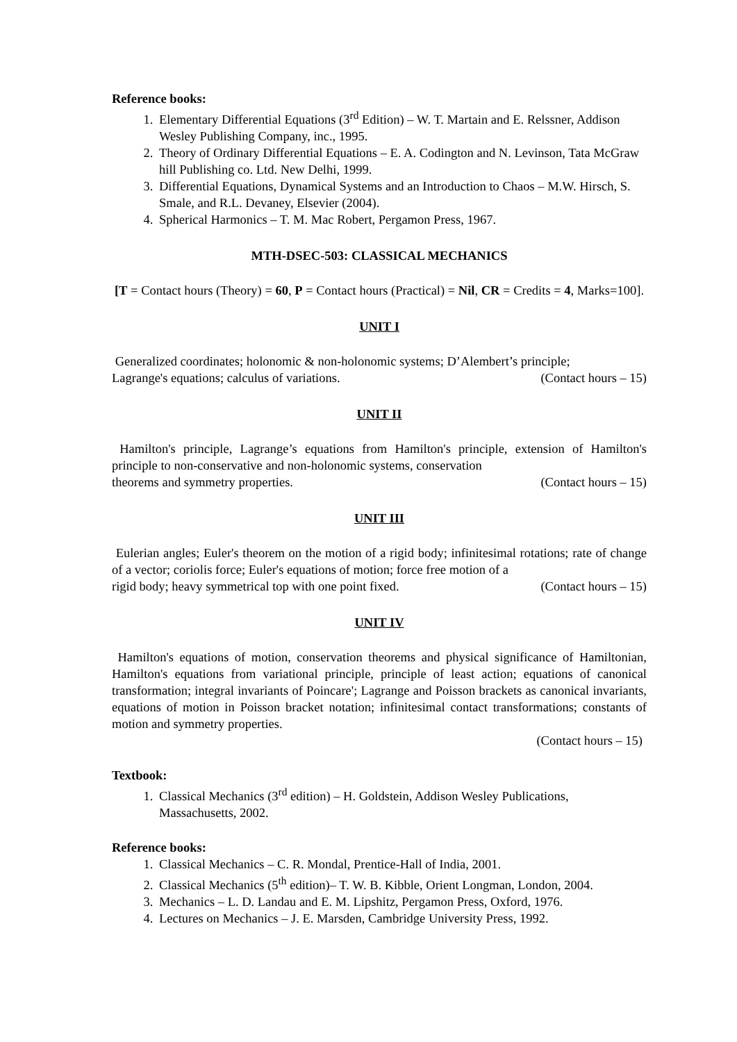Reference books:
1. Elementary Differential Equations (3<sup>rd</sup> Edition) – W. T. Martain and E. Relssner, Addison Wesley Publishing Company, inc., 1995.
2. Theory of Ordinary Differential Equations – E. A. Codington and N. Levinson, Tata McGraw hill Publishing co. Ltd. New Delhi, 1999.
3. Differential Equations, Dynamical Systems and an Introduction to Chaos – M.W. Hirsch, S. Smale, and R.L. Devaney, Elsevier (2004).
4. Spherical Harmonics – T. M. Mac Robert, Pergamon Press, 1967.
MTH-DSEC-503: CLASSICAL MECHANICS
[T = Contact hours (Theory) = 60, P = Contact hours (Practical) = Nil, CR = Credits = 4, Marks=100].
UNIT I
Generalized coordinates; holonomic & non-holonomic systems; D’Alembert’s principle;
Lagrange's equations; calculus of variations. (Contact hours – 15)
UNIT II
Hamilton's principle, Lagrange’s equations from Hamilton's principle, extension of Hamilton's principle to non-conservative and non-holonomic systems, conservation
theorems and symmetry properties. (Contact hours – 15)
UNIT III
Eulerian angles; Euler's theorem on the motion of a rigid body; infinitesimal rotations; rate of change of a vector; coriolis force; Euler's equations of motion; force free motion of a
rigid body; heavy symmetrical top with one point fixed. (Contact hours – 15)
UNIT IV
Hamilton's equations of motion, conservation theorems and physical significance of Hamiltonian, Hamilton's equations from variational principle, principle of least action; equations of canonical transformation; integral invariants of Poincare'; Lagrange and Poisson brackets as canonical invariants, equations of motion in Poisson bracket notation; infinitesimal contact transformations; constants of motion and symmetry properties.
(Contact hours – 15)
Textbook:
1. Classical Mechanics (3<sup>rd</sup> edition) – H. Goldstein, Addison Wesley Publications, Massachusetts, 2002.
Reference books:
1. Classical Mechanics – C. R. Mondal, Prentice-Hall of India, 2001.
2. Classical Mechanics (5<sup>th</sup> edition)– T. W. B. Kibble, Orient Longman, London, 2004.
3. Mechanics – L. D. Landau and E. M. Lipshitz, Pergamon Press, Oxford, 1976.
4. Lectures on Mechanics – J. E. Marsden, Cambridge University Press, 1992.